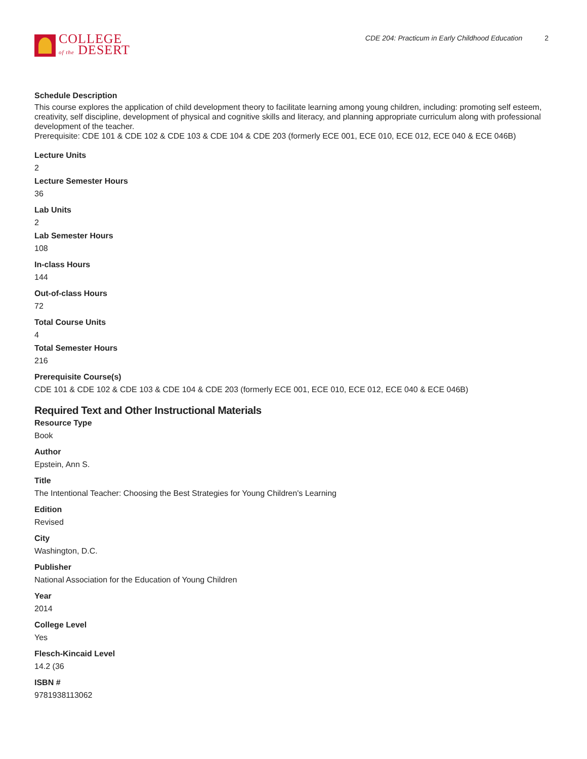COLLEGE
of the DESERT
CDE 204: Practicum in Early Childhood Education 2
Schedule Description
This course explores the application of child development theory to facilitate learning among young children, including: promoting self esteem, creativity, self discipline, development of physical and cognitive skills and literacy, and planning appropriate curriculum along with professional development of the teacher.
Prerequisite: CDE 101 & CDE 102 & CDE 103 & CDE 104 & CDE 203 (formerly ECE 001, ECE 010, ECE 012, ECE 040 & ECE 046B)
Lecture Units
2
Lecture Semester Hours
36
Lab Units
2
Lab Semester Hours
108
In-class Hours
144
Out-of-class Hours
72
Total Course Units
4
Total Semester Hours
216
Prerequisite Course(s)
CDE 101 & CDE 102 & CDE 103 & CDE 104 & CDE 203 (formerly ECE 001, ECE 010, ECE 012, ECE 040 & ECE 046B)
Required Text and Other Instructional Materials
Resource Type
Book
Author
Epstein, Ann S.
Title
The Intentional Teacher: Choosing the Best Strategies for Young Children's Learning
Edition
Revised
City
Washington, D.C.
Publisher
National Association for the Education of Young Children
Year
2014
College Level
Yes
Flesch-Kincaid Level
14.2 (36
ISBN #
9781938113062